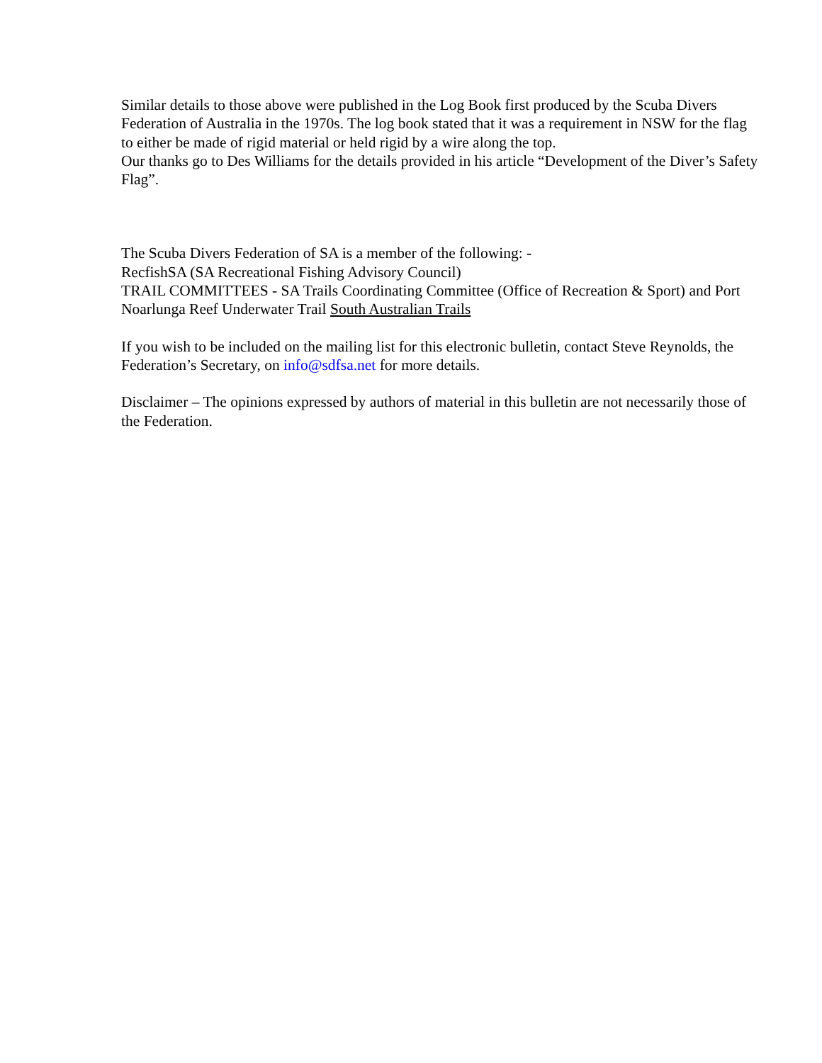Similar details to those above were published in the Log Book first produced by the Scuba Divers Federation of Australia in the 1970s. The log book stated that it was a requirement in NSW for the flag to either be made of rigid material or held rigid by a wire along the top.
Our thanks go to Des Williams for the details provided in his article “Development of the Diver’s Safety Flag”.
The Scuba Divers Federation of SA is a member of the following: -
RecfishSA (SA Recreational Fishing Advisory Council)
TRAIL COMMITTEES - SA Trails Coordinating Committee (Office of Recreation & Sport) and Port Noarlunga Reef Underwater Trail South Australian Trails
If you wish to be included on the mailing list for this electronic bulletin, contact Steve Reynolds, the Federation’s Secretary, on info@sdfsa.net for more details.
Disclaimer – The opinions expressed by authors of material in this bulletin are not necessarily those of the Federation.